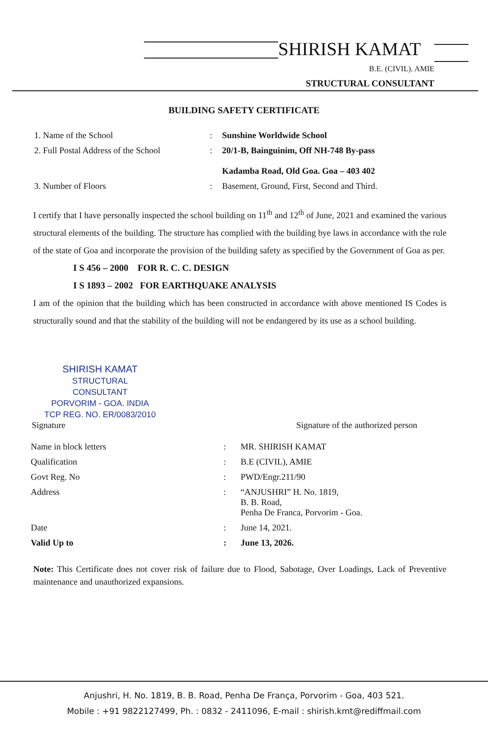SHIRISH KAMAT
B.E. (CIVIL). AMIE
STRUCTURAL CONSULTANT
BUILDING SAFETY CERTIFICATE
| 1. Name of the School | : | Sunshine Worldwide School |
| 2. Full Postal Address of the School | : | 20/1-B, Bainguinim, Off NH-748 By-pass Kadamba Road, Old Goa. Goa – 403 402 |
| 3. Number of Floors | : | Basement, Ground, First, Second and Third. |
I certify that I have personally inspected the school building on 11<sup>th</sup> and 12<sup>th</sup> of June, 2021 and examined the various structural elements of the building. The structure has complied with the building bye laws in accordance with the rule of the state of Goa and incorporate the provision of the building safety as specified by the Government of Goa as per.
I S 456 – 2000 FOR R. C. C. DESIGN
I S 1893 – 2002 FOR EARTHQUAKE ANALYSIS
I am of the opinion that the building which has been constructed in accordance with above mentioned IS Codes is structurally sound and that the stability of the building will not be endangered by its use as a school building.
SHIRISH KAMAT
STRUCTURAL CONSULTANT
PORVORIM - GOA. INDIA
TCP REG. NO. ER/0083/2010
Signature Signature of the authorized person
| Name in block letters | : | MR. SHIRISH KAMAT |
| Qualification | : | B.E (CIVIL), AMIE |
| Govt Reg. No | : | PWD/Engr.211/90 |
| Address | : | “ANJUSHRI” H. No. 1819, B. B. Road, Penha De Franca, Porvorim - Goa. |
| Date | : | June 14, 2021. |
| Valid Up to | : | June 13, 2026. |
Note: This Certificate does not cover risk of failure due to Flood, Sabotage, Over Loadings, Lack of Preventive maintenance and unauthorized expansions.
Anjushri, H. No. 1819, B. B. Road, Penha De França, Porvorim - Goa, 403 521.
Mobile : +91 9822127499, Ph. : 0832 - 2411096, E-mail : shirish.kmt@rediffmail.com